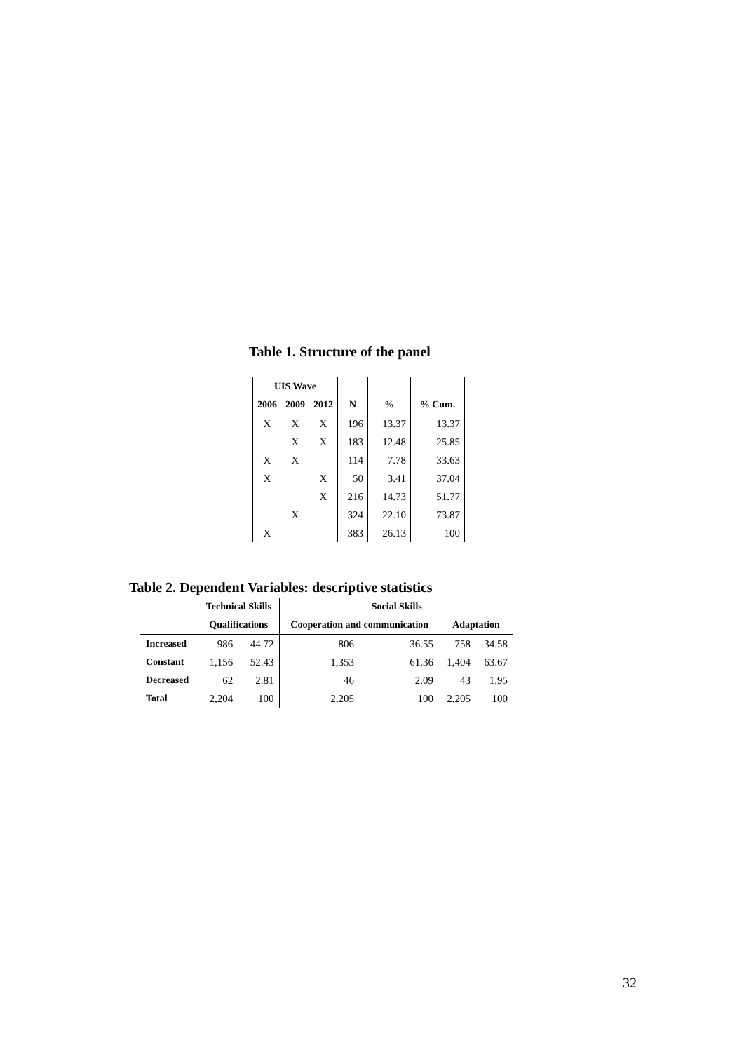Table 1. Structure of the panel
| UIS Wave | | | | | |
| --- | --- | --- | --- | --- | --- |
| 2006 | 2009 | 2012 | N | % | % Cum. |
| X | X | X | 196 | 13.37 | 13.37 |
| | X | X | 183 | 12.48 | 25.85 |
| X | X | | 114 | 7.78 | 33.63 |
| X | | X | 50 | 3.41 | 37.04 |
| | | X | 216 | 14.73 | 51.77 |
| | X | | 324 | 22.10 | 73.87 |
| X | | | 383 | 26.13 | 100 |
Table 2. Dependent Variables: descriptive statistics
| | Technical Skills | | Social Skills | | | |
| --- | --- | --- | --- | --- | --- | --- |
| | Qualifications | | Cooperation and communication | | Adaptation | |
| Increased | 986 | 44.72 | 806 | 36.55 | 758 | 34.58 |
| Constant | 1,156 | 52.43 | 1,353 | 61.36 | 1,404 | 63.67 |
| Decreased | 62 | 2.81 | 46 | 2.09 | 43 | 1.95 |
| Total | 2,204 | 100 | 2,205 | 100 | 2,205 | 100 |
32